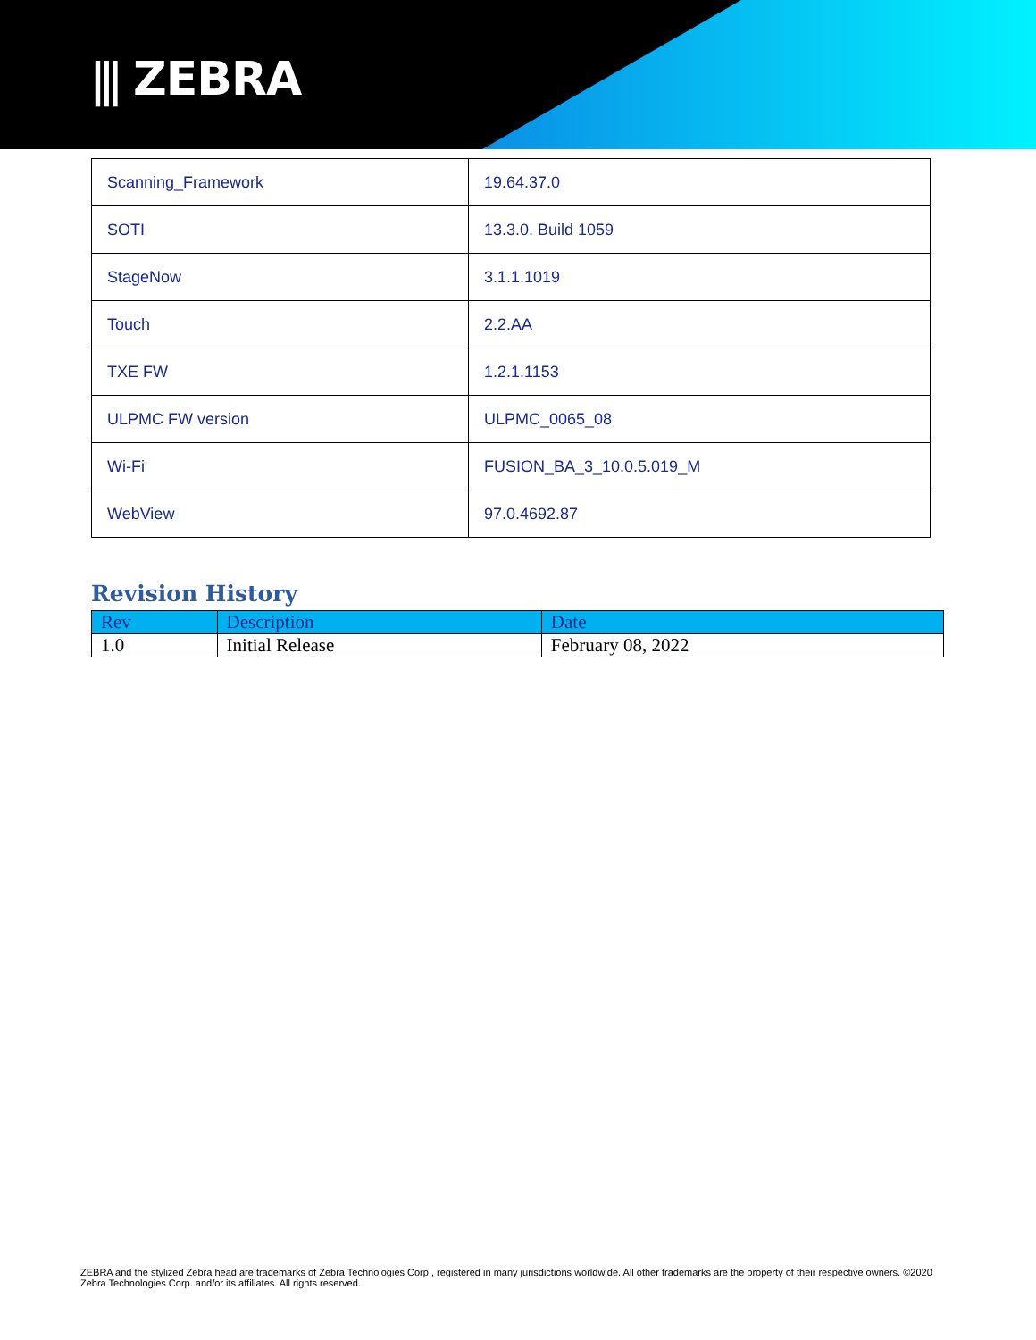⫼ ZEBRA
| Scanning_Framework | 19.64.37.0 |
| SOTI | 13.3.0. Build 1059 |
| StageNow | 3.1.1.1019 |
| Touch | 2.2.AA |
| TXE FW | 1.2.1.1153 |
| ULPMC FW version | ULPMC_0065_08 |
| Wi-Fi | FUSION_BA_3_10.0.5.019_M |
| WebView | 97.0.4692.87 |
Revision History
| Rev | Description | Date |
| --- | --- | --- |
| 1.0 | Initial Release | February 08, 2022 |
ZEBRA and the stylized Zebra head are trademarks of Zebra Technologies Corp., registered in many jurisdictions worldwide. All other trademarks are the property of their respective owners. ©2020 Zebra Technologies Corp. and/or its affiliates. All rights reserved.